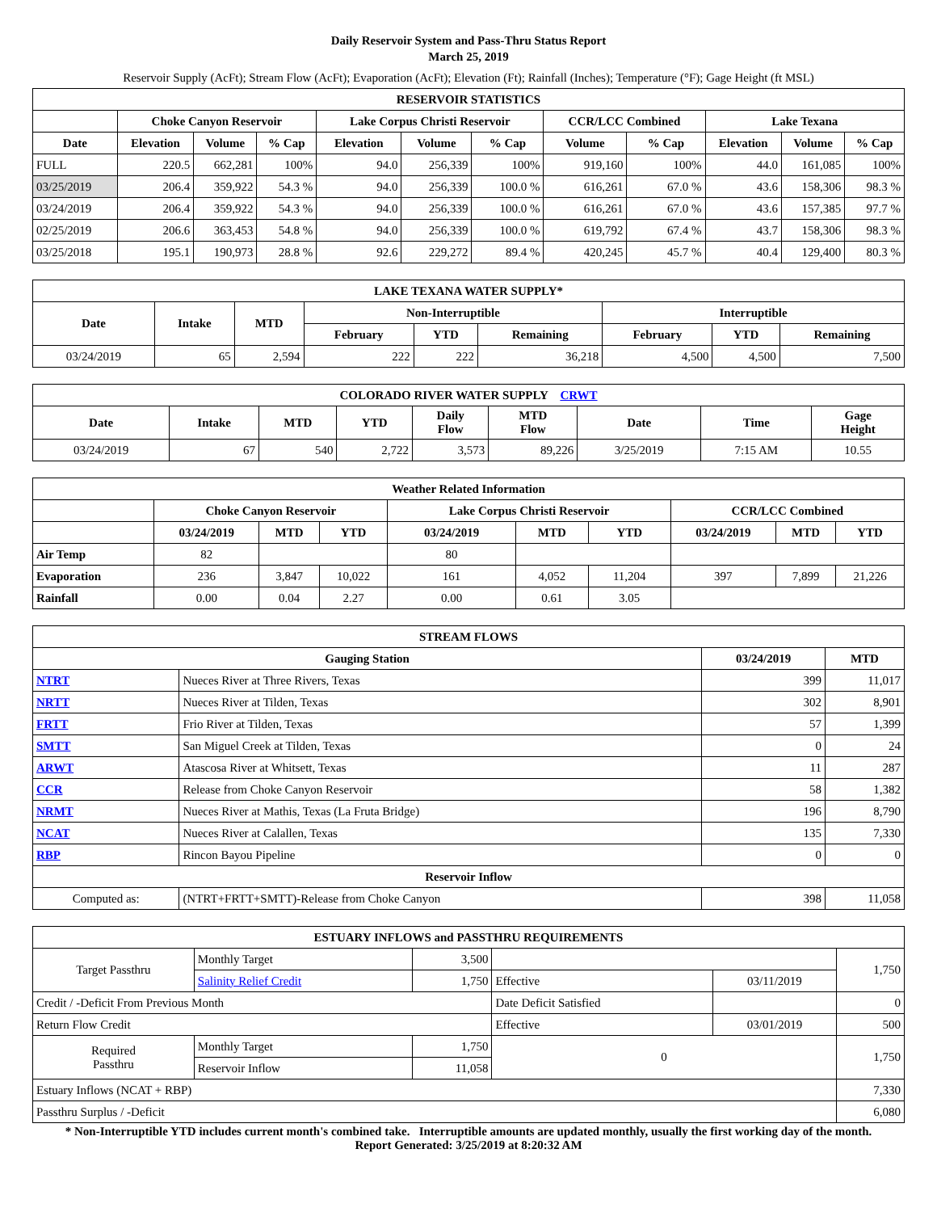Daily Reservoir System and Pass-Thru Status Report
March 25, 2019
Reservoir Supply (AcFt); Stream Flow (AcFt); Evaporation (AcFt); Elevation (Ft); Rainfall (Inches); Temperature (°F); Gage Height (ft MSL)
| RESERVOIR STATISTICS | | | | | | | | | | | |
| --- | --- | --- | --- | --- | --- | --- | --- | --- | --- | --- | --- |
| | Choke Canyon Reservoir | | | Lake Corpus Christi Reservoir | | | CCR/LCC Combined | | Lake Texana | | |
| Date | Elevation | Volume | % Cap | Elevation | Volume | % Cap | Volume | % Cap | Elevation | Volume | % Cap |
| FULL | 220.5 | 662,281 | 100% | 94.0 | 256,339 | 100% | 919,160 | 100% | 44.0 | 161,085 | 100% |
| 03/25/2019 | 206.4 | 359,922 | 54.3 % | 94.0 | 256,339 | 100.0 % | 616,261 | 67.0 % | 43.6 | 158,306 | 98.3 % |
| 03/24/2019 | 206.4 | 359,922 | 54.3 % | 94.0 | 256,339 | 100.0 % | 616,261 | 67.0 % | 43.6 | 157,385 | 97.7 % |
| 02/25/2019 | 206.6 | 363,453 | 54.8 % | 94.0 | 256,339 | 100.0 % | 619,792 | 67.4 % | 43.7 | 158,306 | 98.3 % |
| 03/25/2018 | 195.1 | 190,973 | 28.8 % | 92.6 | 229,272 | 89.4 % | 420,245 | 45.7 % | 40.4 | 129,400 | 80.3 % |
| LAKE TEXANA WATER SUPPLY* | | | | | | | | |
| --- | --- | --- | --- | --- | --- | --- | --- | --- |
| Date | Intake | MTD | Non-Interruptible | | | Interruptible | | |
| | | | February | YTD | Remaining | February | YTD | Remaining |
| 03/24/2019 | 65 | 2,594 | 222 | 222 | 36,218 | 4,500 | 4,500 | 7,500 |
| COLORADO RIVER WATER SUPPLY CRWT | | | | | | | | |
| --- | --- | --- | --- | --- | --- | --- | --- | --- |
| Date | Intake | MTD | YTD | Daily Flow | MTD Flow | Date | Time | Gage Height |
| 03/24/2019 | 67 | 540 | 2,722 | 3,573 | 89,226 | 3/25/2019 | 7:15 AM | 10.55 |
| Weather Related Information | | | | | | | | | |
| --- | --- | --- | --- | --- | --- | --- | --- | --- | --- |
| | Choke Canyon Reservoir | | | Lake Corpus Christi Reservoir | | | CCR/LCC Combined | | |
| | 03/24/2019 | MTD | YTD | 03/24/2019 | MTD | YTD | 03/24/2019 | MTD | YTD |
| Air Temp | 82 | | | 80 | | | | | |
| Evaporation | 236 | 3,847 | 10,022 | 161 | 4,052 | 11,204 | 397 | 7,899 | 21,226 |
| Rainfall | 0.00 | 0.04 | 2.27 | 0.00 | 0.61 | 3.05 | | | |
| STREAM FLOWS | | | |
| --- | --- | --- | --- |
| Gauging Station | | 03/24/2019 | MTD |
| NTRT | Nueces River at Three Rivers, Texas | 399 | 11,017 |
| NRTT | Nueces River at Tilden, Texas | 302 | 8,901 |
| FRTT | Frio River at Tilden, Texas | 57 | 1,399 |
| SMTT | San Miguel Creek at Tilden, Texas | 0 | 24 |
| ARWT | Atascosa River at Whitsett, Texas | 11 | 287 |
| CCR | Release from Choke Canyon Reservoir | 58 | 1,382 |
| NRMT | Nueces River at Mathis, Texas (La Fruta Bridge) | 196 | 8,790 |
| NCAT | Nueces River at Calallen, Texas | 135 | 7,330 |
| RBP | Rincon Bayou Pipeline | 0 | 0 |
| Reservoir Inflow | | | |
| Computed as: | (NTRT+FRTT+SMTT)-Release from Choke Canyon | 398 | 11,058 |
| ESTUARY INFLOWS and PASSTHRU REQUIREMENTS | | | | | |
| --- | --- | --- | --- | --- | --- |
| Target Passthru | Monthly Target | 3,500 | | | 1,750 |
| | Salinity Relief Credit | 1,750 | Effective | 03/11/2019 | |
| Credit / -Deficit From Previous Month | | | Date Deficit Satisfied | | 0 |
| Return Flow Credit | | | Effective | 03/01/2019 | 500 |
| Required Passthru | Monthly Target | 1,750 | 0 | | 1,750 |
| | Reservoir Inflow | 11,058 | | | |
| Estuary Inflows (NCAT + RBP) | | | | | 7,330 |
| Passthru Surplus / -Deficit | | | | | 6,080 |
* Non-Interruptible YTD includes current month's combined take. Interruptible amounts are updated monthly, usually the first working day of the month.
Report Generated: 3/25/2019 at 8:20:32 AM